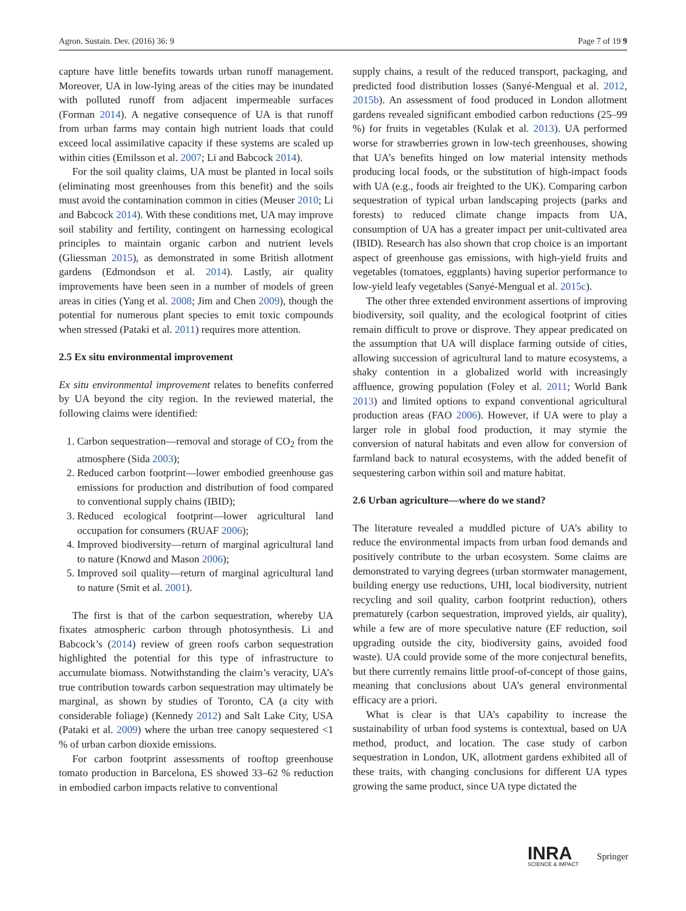Agron. Sustain. Dev. (2016) 36: 9 Page 7 of 19 9
capture have little benefits towards urban runoff management. Moreover, UA in low-lying areas of the cities may be inundated with polluted runoff from adjacent impermeable surfaces (Forman 2014). A negative consequence of UA is that runoff from urban farms may contain high nutrient loads that could exceed local assimilative capacity if these systems are scaled up within cities (Emilsson et al. 2007; Li and Babcock 2014).
For the soil quality claims, UA must be planted in local soils (eliminating most greenhouses from this benefit) and the soils must avoid the contamination common in cities (Meuser 2010; Li and Babcock 2014). With these conditions met, UA may improve soil stability and fertility, contingent on harnessing ecological principles to maintain organic carbon and nutrient levels (Gliessman 2015), as demonstrated in some British allotment gardens (Edmondson et al. 2014). Lastly, air quality improvements have been seen in a number of models of green areas in cities (Yang et al. 2008; Jim and Chen 2009), though the potential for numerous plant species to emit toxic compounds when stressed (Pataki et al. 2011) requires more attention.
2.5 Ex situ environmental improvement
Ex situ environmental improvement relates to benefits conferred by UA beyond the city region. In the reviewed material, the following claims were identified:
1. Carbon sequestration—removal and storage of CO<sub>2</sub> from the atmosphere (Sida 2003);
2. Reduced carbon footprint—lower embodied greenhouse gas emissions for production and distribution of food compared to conventional supply chains (IBID);
3. Reduced ecological footprint—lower agricultural land occupation for consumers (RUAF 2006);
4. Improved biodiversity—return of marginal agricultural land to nature (Knowd and Mason 2006);
5. Improved soil quality—return of marginal agricultural land to nature (Smit et al. 2001).
The first is that of the carbon sequestration, whereby UA fixates atmospheric carbon through photosynthesis. Li and Babcock’s (2014) review of green roofs carbon sequestration highlighted the potential for this type of infrastructure to accumulate biomass. Notwithstanding the claim’s veracity, UA’s true contribution towards carbon sequestration may ultimately be marginal, as shown by studies of Toronto, CA (a city with considerable foliage) (Kennedy 2012) and Salt Lake City, USA (Pataki et al. 2009) where the urban tree canopy sequestered <1 % of urban carbon dioxide emissions.
For carbon footprint assessments of rooftop greenhouse tomato production in Barcelona, ES showed 33–62 % reduction in embodied carbon impacts relative to conventional
supply chains, a result of the reduced transport, packaging, and predicted food distribution losses (Sanyé-Mengual et al. 2012, 2015b). An assessment of food produced in London allotment gardens revealed significant embodied carbon reductions (25–99 %) for fruits in vegetables (Kulak et al. 2013). UA performed worse for strawberries grown in low-tech greenhouses, showing that UA’s benefits hinged on low material intensity methods producing local foods, or the substitution of high-impact foods with UA (e.g., foods air freighted to the UK). Comparing carbon sequestration of typical urban landscaping projects (parks and forests) to reduced climate change impacts from UA, consumption of UA has a greater impact per unit-cultivated area (IBID). Research has also shown that crop choice is an important aspect of greenhouse gas emissions, with high-yield fruits and vegetables (tomatoes, eggplants) having superior performance to low-yield leafy vegetables (Sanyé-Mengual et al. 2015c).
The other three extended environment assertions of improving biodiversity, soil quality, and the ecological footprint of cities remain difficult to prove or disprove. They appear predicated on the assumption that UA will displace farming outside of cities, allowing succession of agricultural land to mature ecosystems, a shaky contention in a globalized world with increasingly affluence, growing population (Foley et al. 2011; World Bank 2013) and limited options to expand conventional agricultural production areas (FAO 2006). However, if UA were to play a larger role in global food production, it may stymie the conversion of natural habitats and even allow for conversion of farmland back to natural ecosystems, with the added benefit of sequestering carbon within soil and mature habitat.
2.6 Urban agriculture—where do we stand?
The literature revealed a muddled picture of UA’s ability to reduce the environmental impacts from urban food demands and positively contribute to the urban ecosystem. Some claims are demonstrated to varying degrees (urban stormwater management, building energy use reductions, UHI, local biodiversity, nutrient recycling and soil quality, carbon footprint reduction), others prematurely (carbon sequestration, improved yields, air quality), while a few are of more speculative nature (EF reduction, soil upgrading outside the city, biodiversity gains, avoided food waste). UA could provide some of the more conjectural benefits, but there currently remains little proof-of-concept of those gains, meaning that conclusions about UA’s general environmental efficacy are a priori.
What is clear is that UA’s capability to increase the sustainability of urban food systems is contextual, based on UA method, product, and location. The case study of carbon sequestration in London, UK, allotment gardens exhibited all of these traits, with changing conclusions for different UA types growing the same product, since UA type dictated the
INRA
SCIENCE & IMPACT
Springer